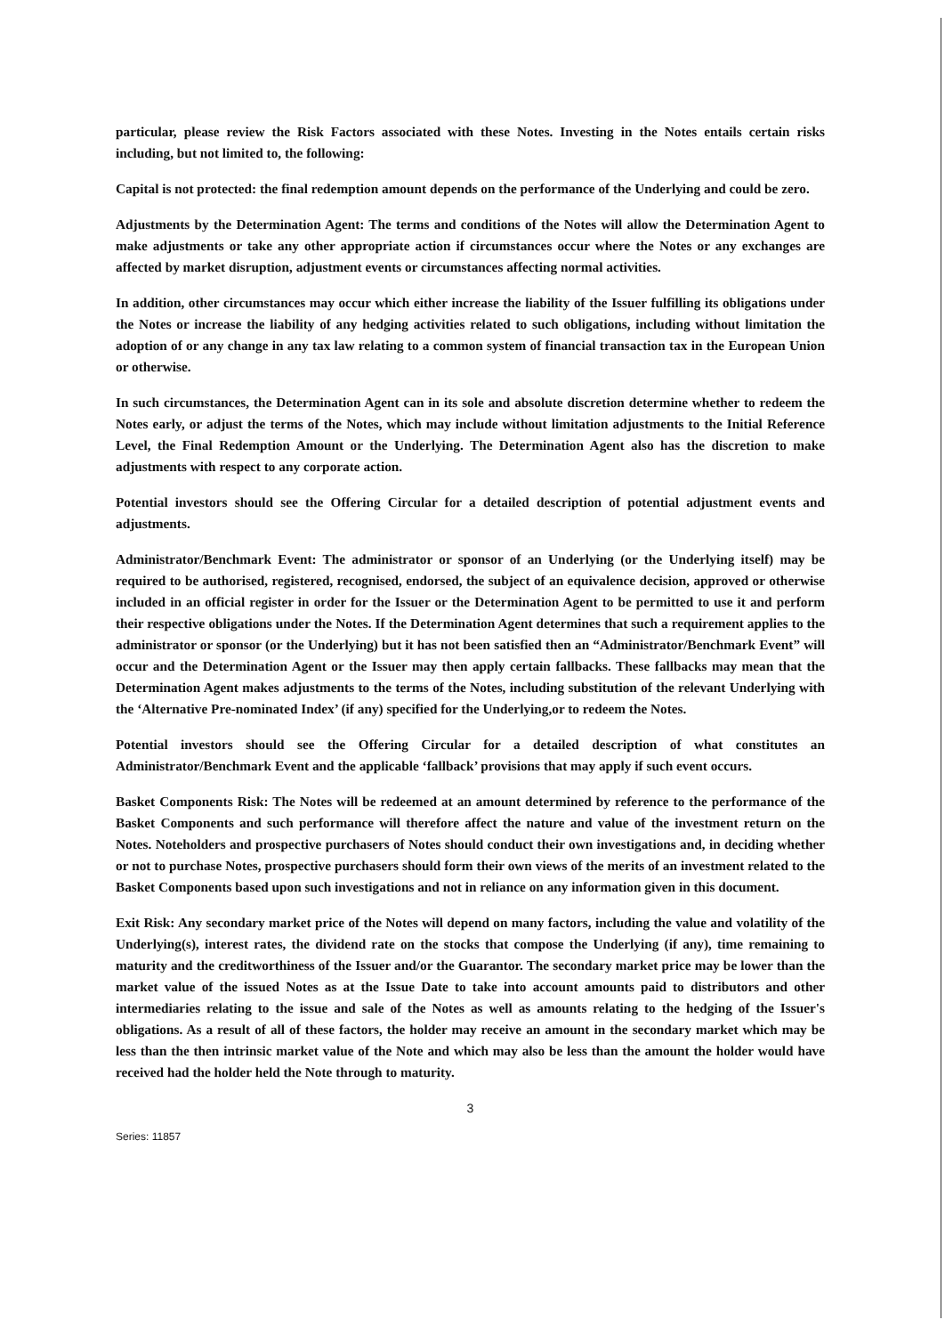particular, please review the Risk Factors associated with these Notes. Investing in the Notes entails certain risks including, but not limited to, the following:
Capital is not protected: the final redemption amount depends on the performance of the Underlying and could be zero.
Adjustments by the Determination Agent: The terms and conditions of the Notes will allow the Determination Agent to make adjustments or take any other appropriate action if circumstances occur where the Notes or any exchanges are affected by market disruption, adjustment events or circumstances affecting normal activities.
In addition, other circumstances may occur which either increase the liability of the Issuer fulfilling its obligations under the Notes or increase the liability of any hedging activities related to such obligations, including without limitation the adoption of or any change in any tax law relating to a common system of financial transaction tax in the European Union or otherwise.
In such circumstances, the Determination Agent can in its sole and absolute discretion determine whether to redeem the Notes early, or adjust the terms of the Notes, which may include without limitation adjustments to the Initial Reference Level, the Final Redemption Amount or the Underlying. The Determination Agent also has the discretion to make adjustments with respect to any corporate action.
Potential investors should see the Offering Circular for a detailed description of potential adjustment events and adjustments.
Administrator/Benchmark Event: The administrator or sponsor of an Underlying (or the Underlying itself) may be required to be authorised, registered, recognised, endorsed, the subject of an equivalence decision, approved or otherwise included in an official register in order for the Issuer or the Determination Agent to be permitted to use it and perform their respective obligations under the Notes. If the Determination Agent determines that such a requirement applies to the administrator or sponsor (or the Underlying) but it has not been satisfied then an “Administrator/Benchmark Event” will occur and the Determination Agent or the Issuer may then apply certain fallbacks. These fallbacks may mean that the Determination Agent makes adjustments to the terms of the Notes, including substitution of the relevant Underlying with the ‘Alternative Pre-nominated Index’ (if any) specified for the Underlying,or to redeem the Notes.
Potential investors should see the Offering Circular for a detailed description of what constitutes an Administrator/Benchmark Event and the applicable ‘fallback’ provisions that may apply if such event occurs.
Basket Components Risk: The Notes will be redeemed at an amount determined by reference to the performance of the Basket Components and such performance will therefore affect the nature and value of the investment return on the Notes. Noteholders and prospective purchasers of Notes should conduct their own investigations and, in deciding whether or not to purchase Notes, prospective purchasers should form their own views of the merits of an investment related to the Basket Components based upon such investigations and not in reliance on any information given in this document.
Exit Risk: Any secondary market price of the Notes will depend on many factors, including the value and volatility of the Underlying(s), interest rates, the dividend rate on the stocks that compose the Underlying (if any), time remaining to maturity and the creditworthiness of the Issuer and/or the Guarantor. The secondary market price may be lower than the market value of the issued Notes as at the Issue Date to take into account amounts paid to distributors and other intermediaries relating to the issue and sale of the Notes as well as amounts relating to the hedging of the Issuer's obligations. As a result of all of these factors, the holder may receive an amount in the secondary market which may be less than the then intrinsic market value of the Note and which may also be less than the amount the holder would have received had the holder held the Note through to maturity.
3
Series: 11857